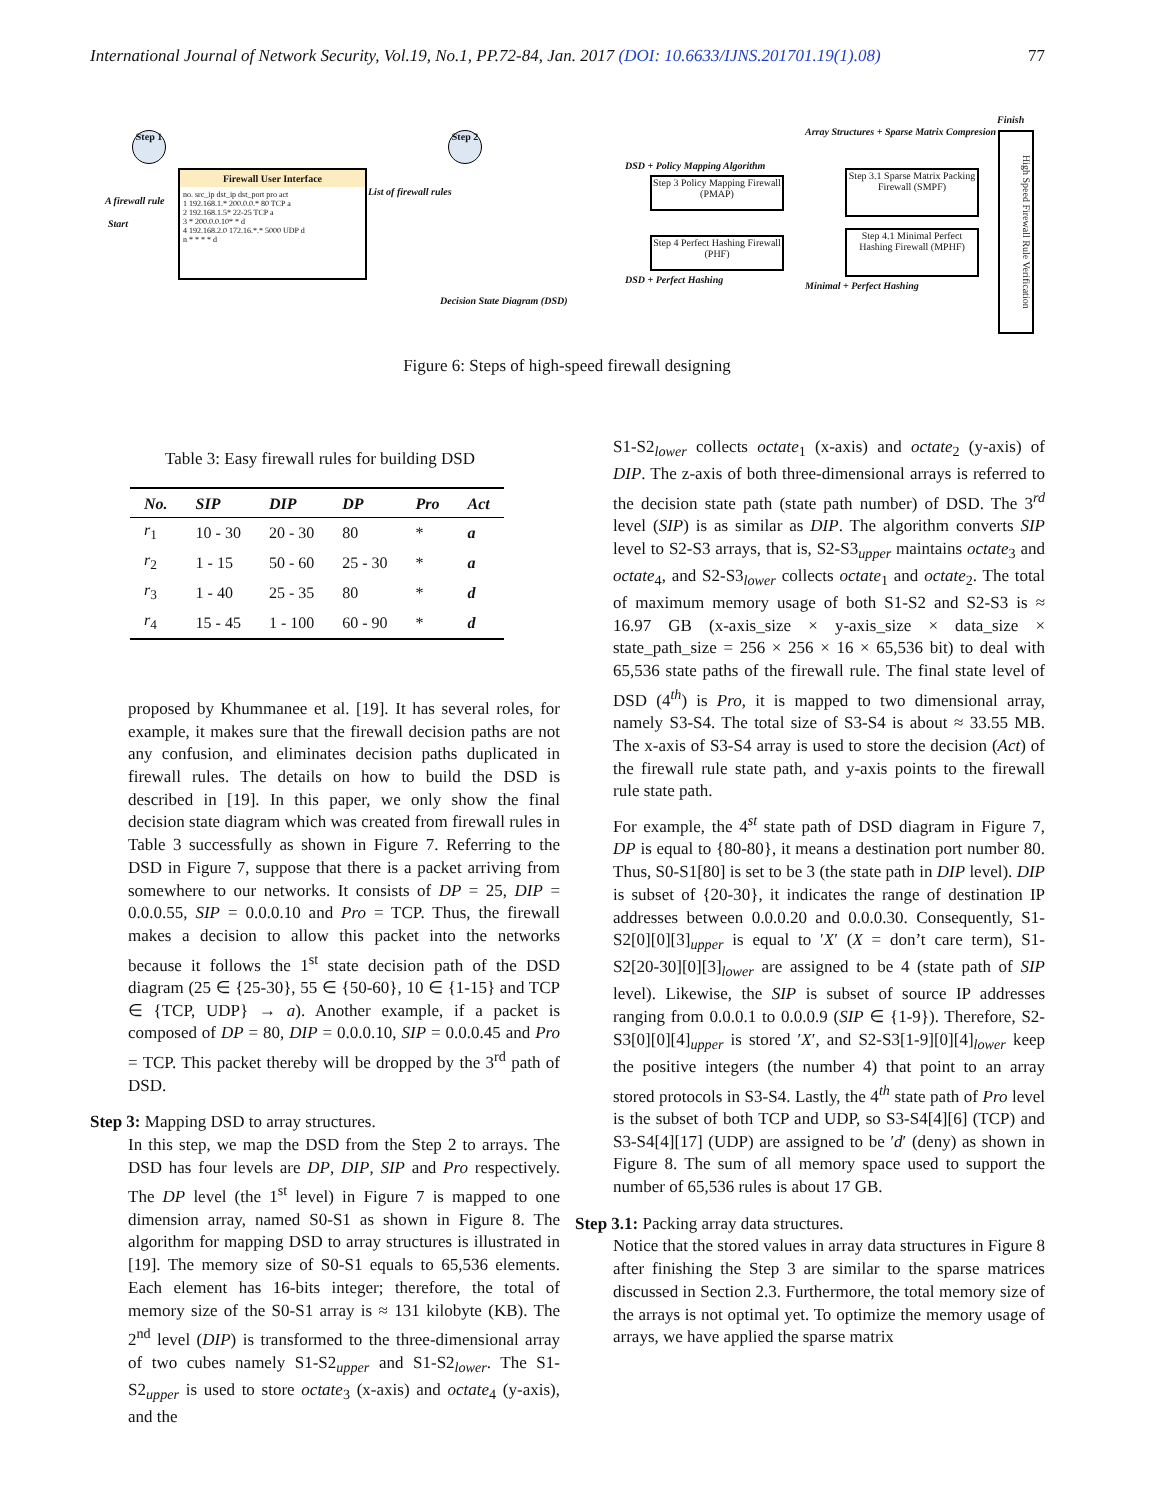International Journal of Network Security, Vol.19, No.1, PP.72-84, Jan. 2017 (DOI: 10.6633/IJNS.201701.19(1).08) 77
Step 1
A firewall rule
Start
Firewall User Interface
no. src_ip dst_ip dst_port pro act
1 192.168.1.* 200.0.0.* 80 TCP a
2 192.168.1.5* 22-25 TCP a
3 * 200.0.0.10* * d
4 192.168.2.0 172.16.*.* 5000 UDP d
n * * * * d
List of firewall rules
Step 2
Decision State Diagram (DSD)
DSD + Policy Mapping Algorithm
Step 3 Policy Mapping Firewall (PMAP)
Step 4 Perfect Hashing Firewall (PHF)
DSD + Perfect Hashing
Array Structures + Sparse Matrix Compresion
Step 3.1 Sparse Matrix Packing Firewall (SMPF)
Step 4.1 Minimal Perfect Hashing Firewall (MPHF)
Minimal + Perfect Hashing
Finish
High Speed Firewall Rule Verification
Figure 6: Steps of high-speed firewall designing
Table 3: Easy firewall rules for building DSD
| No. | SIP | DIP | DP | Pro | Act |
| --- | --- | --- | --- | --- | --- |
| r<sub>1</sub> | 10 - 30 | 20 - 30 | 80 | * | a |
| r<sub>2</sub> | 1 - 15 | 50 - 60 | 25 - 30 | * | a |
| r<sub>3</sub> | 1 - 40 | 25 - 35 | 80 | * | d |
| r<sub>4</sub> | 15 - 45 | 1 - 100 | 60 - 90 | * | d |
proposed by Khummanee et al. [19]. It has several roles, for example, it makes sure that the firewall decision paths are not any confusion, and eliminates decision paths duplicated in firewall rules. The details on how to build the DSD is described in [19]. In this paper, we only show the final decision state diagram which was created from firewall rules in Table 3 successfully as shown in Figure 7. Referring to the DSD in Figure 7, suppose that there is a packet arriving from somewhere to our networks. It consists of DP = 25, DIP = 0.0.0.55, SIP = 0.0.0.10 and Pro = TCP. Thus, the firewall makes a decision to allow this packet into the networks because it follows the 1<sup>st</sup> state decision path of the DSD diagram (25 ∈ {25-30}, 55 ∈ {50-60}, 10 ∈ {1-15} and TCP ∈ {TCP, UDP} → a). Another example, if a packet is composed of DP = 80, DIP = 0.0.0.10, SIP = 0.0.0.45 and Pro = TCP. This packet thereby will be dropped by the 3<sup>rd</sup> path of DSD.
Step 3: Mapping DSD to array structures.
In this step, we map the DSD from the Step 2 to arrays. The DSD has four levels are DP, DIP, SIP and Pro respectively. The DP level (the 1<sup>st</sup> level) in Figure 7 is mapped to one dimension array, named S0-S1 as shown in Figure 8. The algorithm for mapping DSD to array structures is illustrated in [19]. The memory size of S0-S1 equals to 65,536 elements. Each element has 16-bits integer; therefore, the total of memory size of the S0-S1 array is ≈ 131 kilobyte (KB). The 2<sup>nd</sup> level (DIP) is transformed to the three-dimensional array of two cubes namely S1-S2<sub>upper</sub> and S1-S2<sub>lower</sub>. The S1-S2<sub>upper</sub> is used to store octate<sub>3</sub> (x-axis) and octate<sub>4</sub> (y-axis), and the
S1-S2<sub>lower</sub> collects octate<sub>1</sub> (x-axis) and octate<sub>2</sub> (y-axis) of DIP. The z-axis of both three-dimensional arrays is referred to the decision state path (state path number) of DSD. The 3<sup>rd</sup> level (SIP) is as similar as DIP. The algorithm converts SIP level to S2-S3 arrays, that is, S2-S3<sub>upper</sub> maintains octate<sub>3</sub> and octate<sub>4</sub>, and S2-S3<sub>lower</sub> collects octate<sub>1</sub> and octate<sub>2</sub>. The total of maximum memory usage of both S1-S2 and S2-S3 is ≈ 16.97 GB (x-axis_size × y-axis_size × data_size × state_path_size = 256 × 256 × 16 × 65,536 bit) to deal with 65,536 state paths of the firewall rule. The final state level of DSD (4<sup>th</sup>) is Pro, it is mapped to two dimensional array, namely S3-S4. The total size of S3-S4 is about ≈ 33.55 MB. The x-axis of S3-S4 array is used to store the decision (Act) of the firewall rule state path, and y-axis points to the firewall rule state path.
For example, the 4<sup>st</sup> state path of DSD diagram in Figure 7, DP is equal to {80-80}, it means a destination port number 80. Thus, S0-S1[80] is set to be 3 (the state path in DIP level). DIP is subset of {20-30}, it indicates the range of destination IP addresses between 0.0.0.20 and 0.0.0.30. Consequently, S1-S2[0][0][3]<sub>upper</sub> is equal to ′X′ (X = don’t care term), S1-S2[20-30][0][3]<sub>lower</sub> are assigned to be 4 (state path of SIP level). Likewise, the SIP is subset of source IP addresses ranging from 0.0.0.1 to 0.0.0.9 (SIP ∈ {1-9}). Therefore, S2-S3[0][0][4]<sub>upper</sub> is stored ′X′, and S2-S3[1-9][0][4]<sub>lower</sub> keep the positive integers (the number 4) that point to an array stored protocols in S3-S4. Lastly, the 4<sup>th</sup> state path of Pro level is the subset of both TCP and UDP, so S3-S4[4][6] (TCP) and S3-S4[4][17] (UDP) are assigned to be ′d′ (deny) as shown in Figure 8. The sum of all memory space used to support the number of 65,536 rules is about 17 GB.
Step 3.1: Packing array data structures.
Notice that the stored values in array data structures in Figure 8 after finishing the Step 3 are similar to the sparse matrices discussed in Section 2.3. Furthermore, the total memory size of the arrays is not optimal yet. To optimize the memory usage of arrays, we have applied the sparse matrix